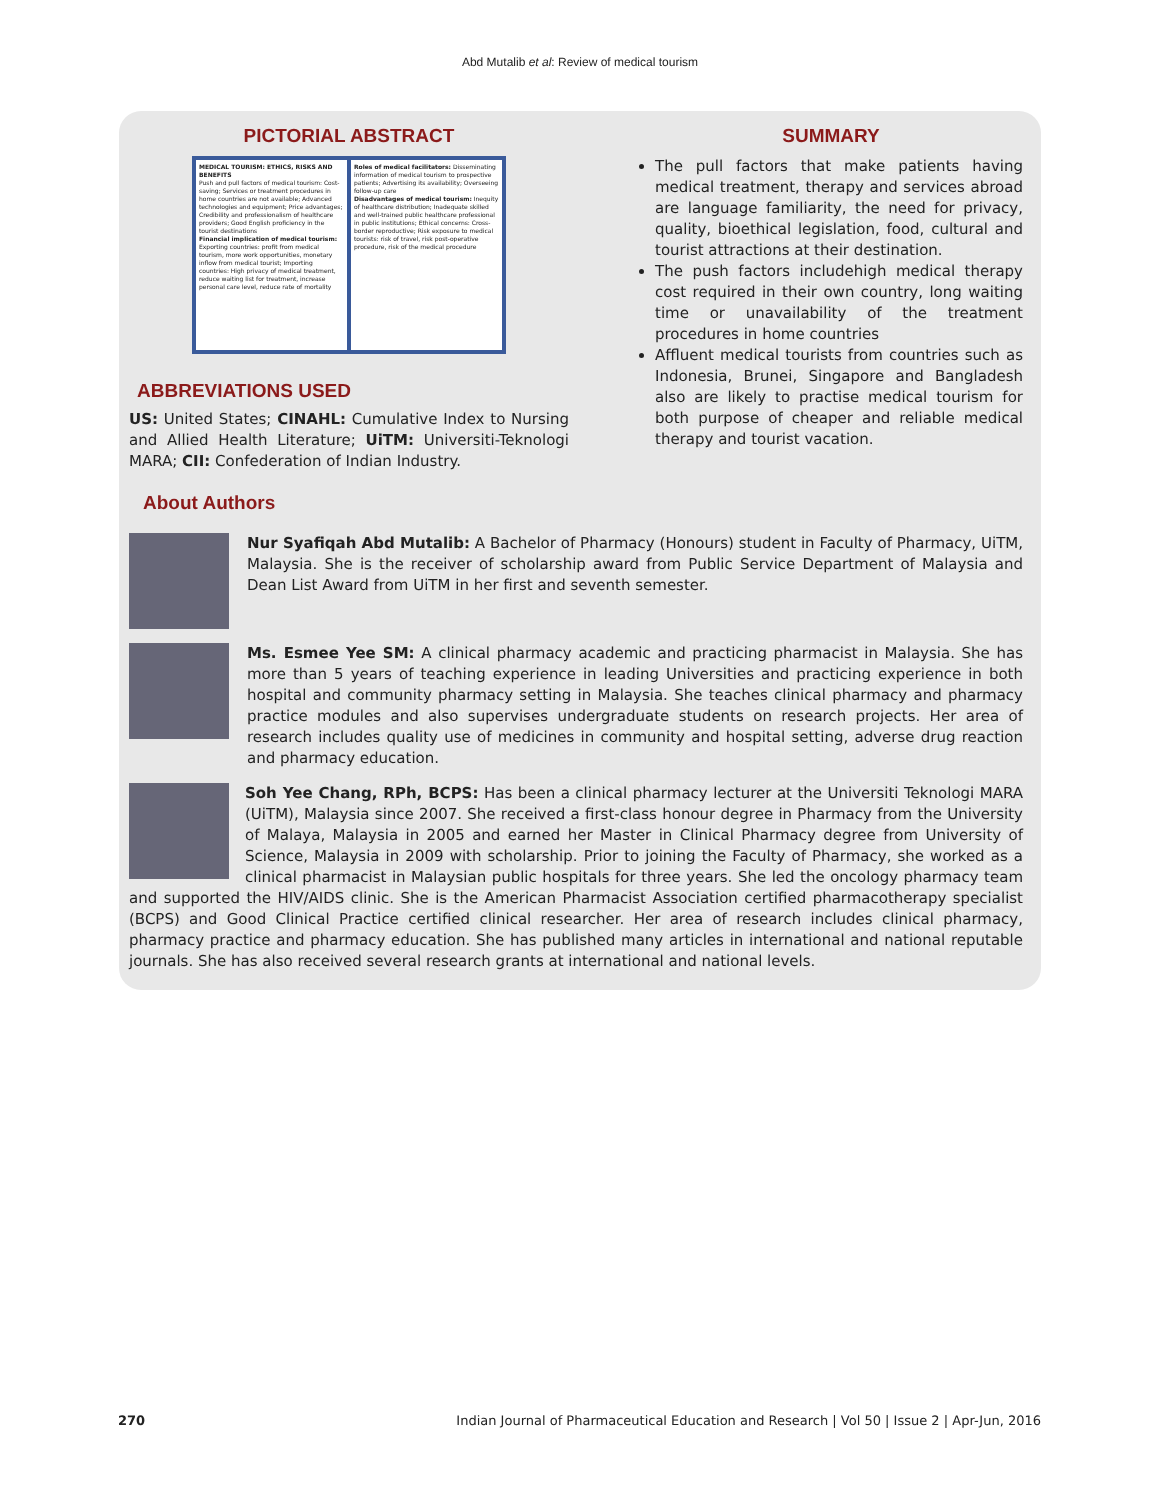Abd Mutalib et al: Review of medical tourism
PICTORIAL ABSTRACT
MEDICAL TOURISM: ETHICS, RISKS AND BENEFITS
Push and pull factors of medical tourism: Cost-saving; Services or treatment procedures in home countries are not available; Advanced technologies and equipment; Price advantages; Credibility and professionalism of healthcare providers; Good English proficiency in the tourist destinations
Financial implication of medical tourism: Exporting countries: profit from medical tourism, more work opportunities, monetary inflow from medical tourist; Importing countries: High privacy of medical treatment, reduce waiting list for treatment, increase personal care level, reduce rate of mortality
Roles of medical facilitators: Disseminating information of medical tourism to prospective patients; Advertising its availability; Overseeing follow-up care
Disadvantages of medical tourism: Inequity of healthcare distribution; Inadequate skilled and well-trained public healthcare professional in public institutions; Ethical concerns: Cross-border reproductive; Risk exposure to medical tourists: risk of travel, risk post-operative procedure, risk of the medical procedure
ABBREVIATIONS USED
US: United States; CINAHL: Cumulative Index to Nursing and Allied Health Literature; UiTM: Universiti-Teknologi MARA; CII: Confederation of Indian Industry.
SUMMARY
The pull factors that make patients having medical treatment, therapy and services abroad are language familiarity, the need for privacy, quality, bioethical legislation, food, cultural and tourist attractions at their destination.
The push factors includehigh medical therapy cost required in their own country, long waiting time or unavailability of the treatment procedures in home countries
Affluent medical tourists from countries such as Indonesia, Brunei, Singapore and Bangladesh also are likely to practise medical tourism for both purpose of cheaper and reliable medical therapy and tourist vacation.
About Authors
Nur Syafiqah Abd Mutalib: A Bachelor of Pharmacy (Honours) student in Faculty of Pharmacy, UiTM, Malaysia. She is the receiver of scholarship award from Public Service Department of Malaysia and Dean List Award from UiTM in her first and seventh semester.
Ms. Esmee Yee SM: A clinical pharmacy academic and practicing pharmacist in Malaysia. She has more than 5 years of teaching experience in leading Universities and practicing experience in both hospital and community pharmacy setting in Malaysia. She teaches clinical pharmacy and pharmacy practice modules and also supervises undergraduate students on research projects. Her area of research includes quality use of medicines in community and hospital setting, adverse drug reaction and pharmacy education.
Soh Yee Chang, RPh, BCPS: Has been a clinical pharmacy lecturer at the Universiti Teknologi MARA (UiTM), Malaysia since 2007. She received a first-class honour degree in Pharmacy from the University of Malaya, Malaysia in 2005 and earned her Master in Clinical Pharmacy degree from University of Science, Malaysia in 2009 with scholarship. Prior to joining the Faculty of Pharmacy, she worked as a clinical pharmacist in Malaysian public hospitals for three years. She led the oncology pharmacy team and supported the HIV/AIDS clinic. She is the American Pharmacist Association certified pharmacotherapy specialist (BCPS) and Good Clinical Practice certified clinical researcher. Her area of research includes clinical pharmacy, pharmacy practice and pharmacy education. She has published many articles in international and national reputable journals. She has also received several research grants at international and national levels.
270 Indian Journal of Pharmaceutical Education and Research | Vol 50 | Issue 2 | Apr-Jun, 2016